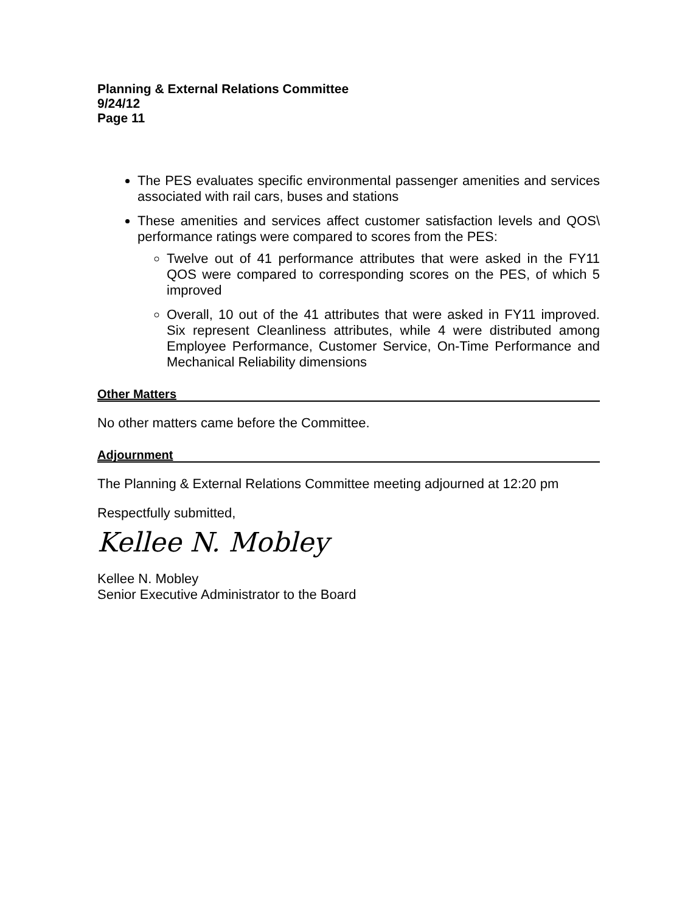Planning & External Relations Committee
9/24/12
Page 11
The PES evaluates specific environmental passenger amenities and services associated with rail cars, buses and stations
These amenities and services affect customer satisfaction levels and QOS\ performance ratings were compared to scores from the PES:
Twelve out of 41 performance attributes that were asked in the FY11 QOS were compared to corresponding scores on the PES, of which 5 improved
Overall, 10 out of the 41 attributes that were asked in FY11 improved. Six represent Cleanliness attributes, while 4 were distributed among Employee Performance, Customer Service, On-Time Performance and Mechanical Reliability dimensions
Other Matters
No other matters came before the Committee.
Adjournment
The Planning & External Relations Committee meeting adjourned at 12:20 pm
Respectfully submitted,
Kellee N. Mobley
Kellee N. Mobley
Senior Executive Administrator to the Board